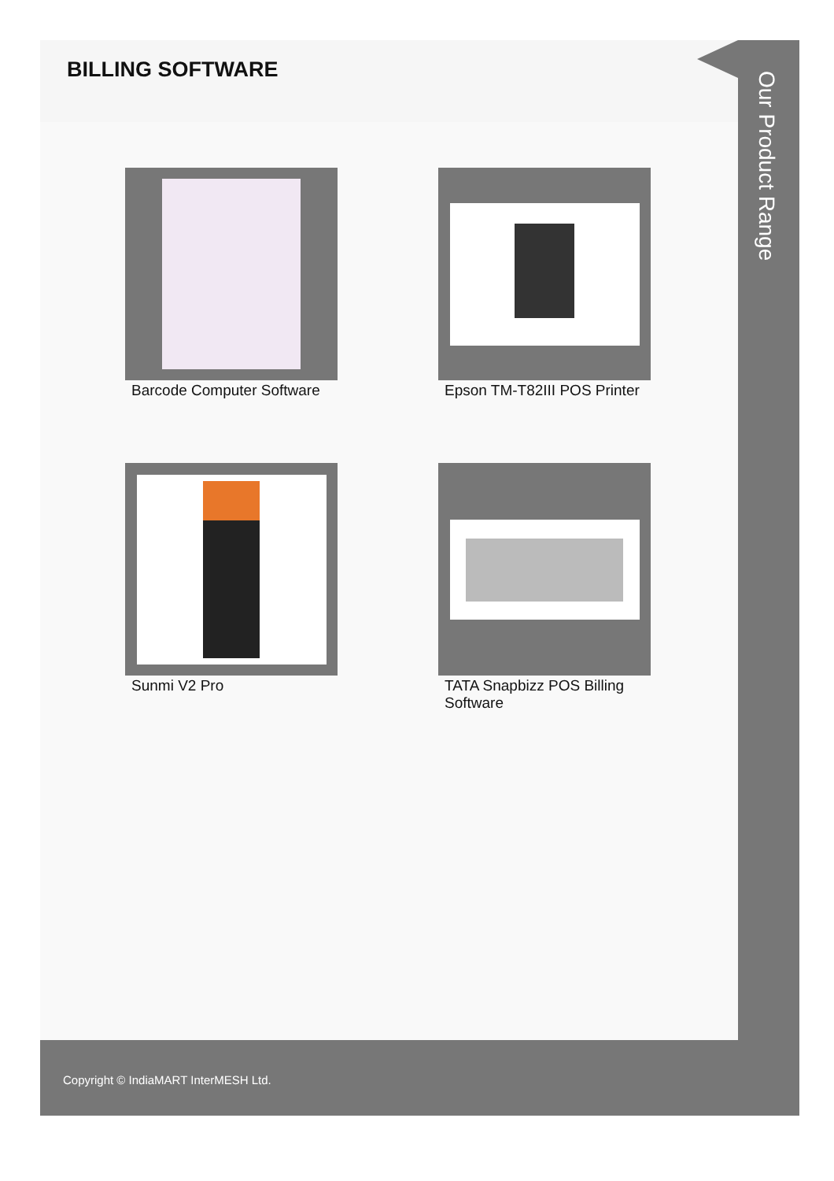BILLING SOFTWARE
Barcode Computer Software
Epson TM-T82III POS Printer
Sunmi V2 Pro
TATA Snapbizz POS Billing Software
Our Product Range
Copyright © IndiaMART InterMESH Ltd.